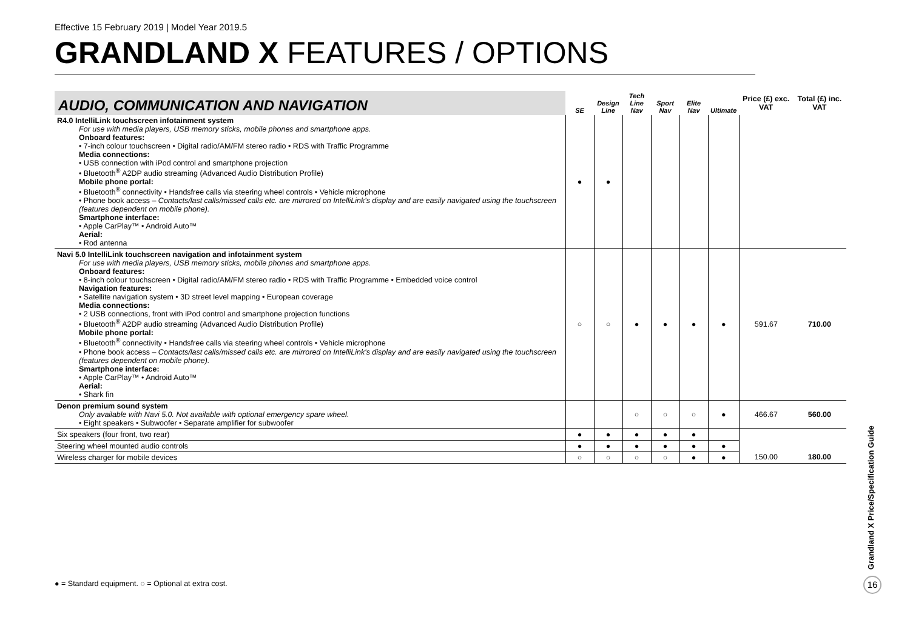Effective 15 February 2019 | Model Year 2019.5
GRANDLAND X FEATURES / OPTIONS
| AUDIO, COMMUNICATION AND NAVIGATION | SE | Design Line | Tech Line Nav | Sport Nav | Elite Nav | Ultimate | Price (£) exc. VAT | Total (£) inc. VAT |
| --- | --- | --- | --- | --- | --- | --- | --- | --- |
| R4.0 IntelliLink touchscreen infotainment system For use with media players, USB memory sticks, mobile phones and smartphone apps. Onboard features: • 7-inch colour touchscreen • Digital radio/AM/FM stereo radio • RDS with Traffic Programme Media connections: • USB connection with iPod control and smartphone projection • Bluetooth<sup>®</sup> A2DP audio streaming (Advanced Audio Distribution Profile) Mobile phone portal: • Bluetooth<sup>®</sup> connectivity • Handsfree calls via steering wheel controls • Vehicle microphone • Phone book access – Contacts/last calls/missed calls etc. are mirrored on IntelliLink's display and are easily navigated using the touchscreen (features dependent on mobile phone). Smartphone interface: • Apple CarPlay™ • Android Auto™ Aerial: • Rod antenna | ● | ● | | | | | | |
| Navi 5.0 IntelliLink touchscreen navigation and infotainment system For use with media players, USB memory sticks, mobile phones and smartphone apps. Onboard features: • 8-inch colour touchscreen • Digital radio/AM/FM stereo radio • RDS with Traffic Programme • Embedded voice control Navigation features: • Satellite navigation system • 3D street level mapping • European coverage Media connections: • 2 USB connections, front with iPod control and smartphone projection functions • Bluetooth<sup>®</sup> A2DP audio streaming (Advanced Audio Distribution Profile) Mobile phone portal: • Bluetooth<sup>®</sup> connectivity • Handsfree calls via steering wheel controls • Vehicle microphone • Phone book access – Contacts/last calls/missed calls etc. are mirrored on IntelliLink's display and are easily navigated using the touchscreen (features dependent on mobile phone). Smartphone interface: • Apple CarPlay™ • Android Auto™ Aerial: • Shark fin | ○ | ○ | ● | ● | ● | ● | 591.67 | 710.00 |
| Denon premium sound system Only available with Navi 5.0. Not available with optional emergency spare wheel. • Eight speakers • Subwoofer • Separate amplifier for subwoofer | | | ○ | ○ | ○ | ● | 466.67 | 560.00 |
| Six speakers (four front, two rear) | ● | ● | ● | ● | ● | | | |
| Steering wheel mounted audio controls | ● | ● | ● | ● | ● | ● | | |
| Wireless charger for mobile devices | ○ | ○ | ○ | ○ | ● | ● | 150.00 | 180.00 |
● = Standard equipment. ○ = Optional at extra cost.
Grandland X Price/Specification Guide
16